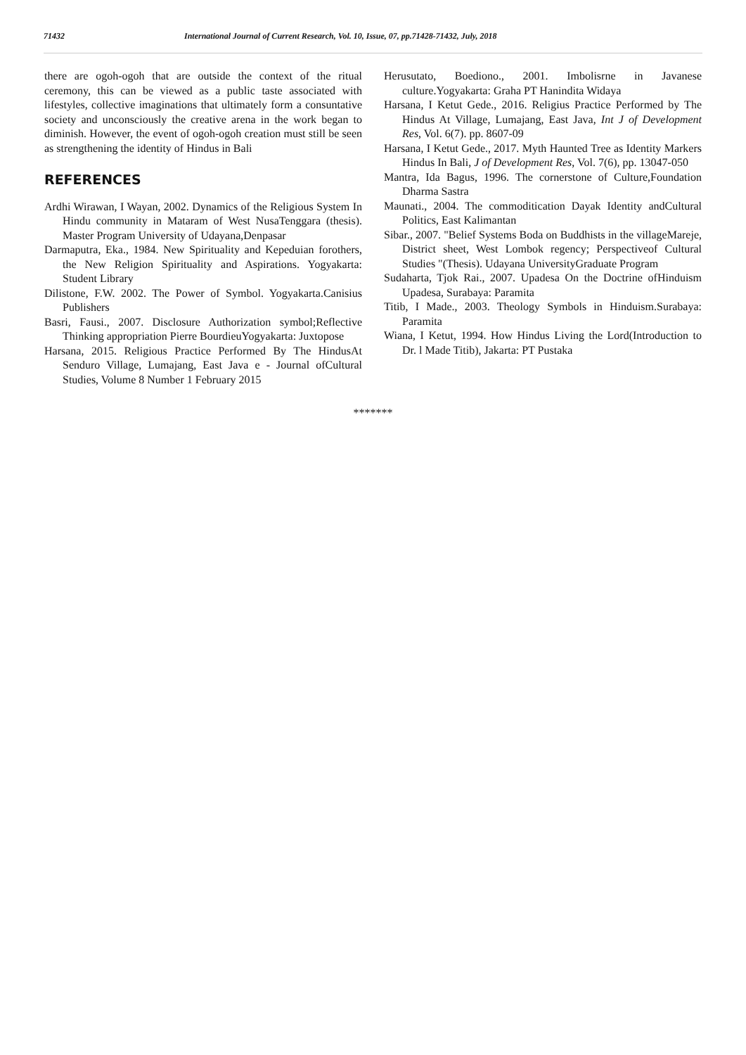71432 International Journal of Current Research, Vol. 10, Issue, 07, pp.71428-71432, July, 2018
there are ogoh-ogoh that are outside the context of the ritual ceremony, this can be viewed as a public taste associated with lifestyles, collective imaginations that ultimately form a consuntative society and unconsciously the creative arena in the work began to diminish. However, the event of ogoh-ogoh creation must still be seen as strengthening the identity of Hindus in Bali
REFERENCES
Ardhi Wirawan, I Wayan, 2002. Dynamics of the Religious System In Hindu community in Mataram of West NusaTenggara (thesis). Master Program University of Udayana,Denpasar
Darmaputra, Eka., 1984. New Spirituality and Kepeduian forothers, the New Religion Spirituality and Aspirations. Yogyakarta: Student Library
Dilistone, F.W. 2002. The Power of Symbol. Yogyakarta.Canisius Publishers
Basri, Fausi., 2007. Disclosure Authorization symbol;Reflective Thinking appropriation Pierre BourdieuYogyakarta: Juxtopose
Harsana, 2015. Religious Practice Performed By The HindusAt Senduro Village, Lumajang, East Java e - Journal ofCultural Studies, Volume 8 Number 1 February 2015
Herusutato, Boediono., 2001. Imbolisrne in Javanese culture.Yogyakarta: Graha PT Hanindita Widaya
Harsana, I Ketut Gede., 2016. Religius Practice Performed by The Hindus At Village, Lumajang, East Java, Int J of Development Res, Vol. 6(7). pp. 8607-09
Harsana, I Ketut Gede., 2017. Myth Haunted Tree as Identity Markers Hindus In Bali, J of Development Res, Vol. 7(6), pp. 13047-050
Mantra, Ida Bagus, 1996. The cornerstone of Culture,Foundation Dharma Sastra
Maunati., 2004. The commoditication Dayak Identity andCultural Politics, East Kalimantan
Sibar., 2007. "Belief Systems Boda on Buddhists in the villageMareje, District sheet, West Lombok regency; Perspectiveof Cultural Studies "(Thesis). Udayana UniversityGraduate Program
Sudaharta, Tjok Rai., 2007. Upadesa On the Doctrine ofHinduism Upadesa, Surabaya: Paramita
Titib, I Made., 2003. Theology Symbols in Hinduism.Surabaya: Paramita
Wiana, I Ketut, 1994. How Hindus Living the Lord(Introduction to Dr. l Made Titib), Jakarta: PT Pustaka
*******